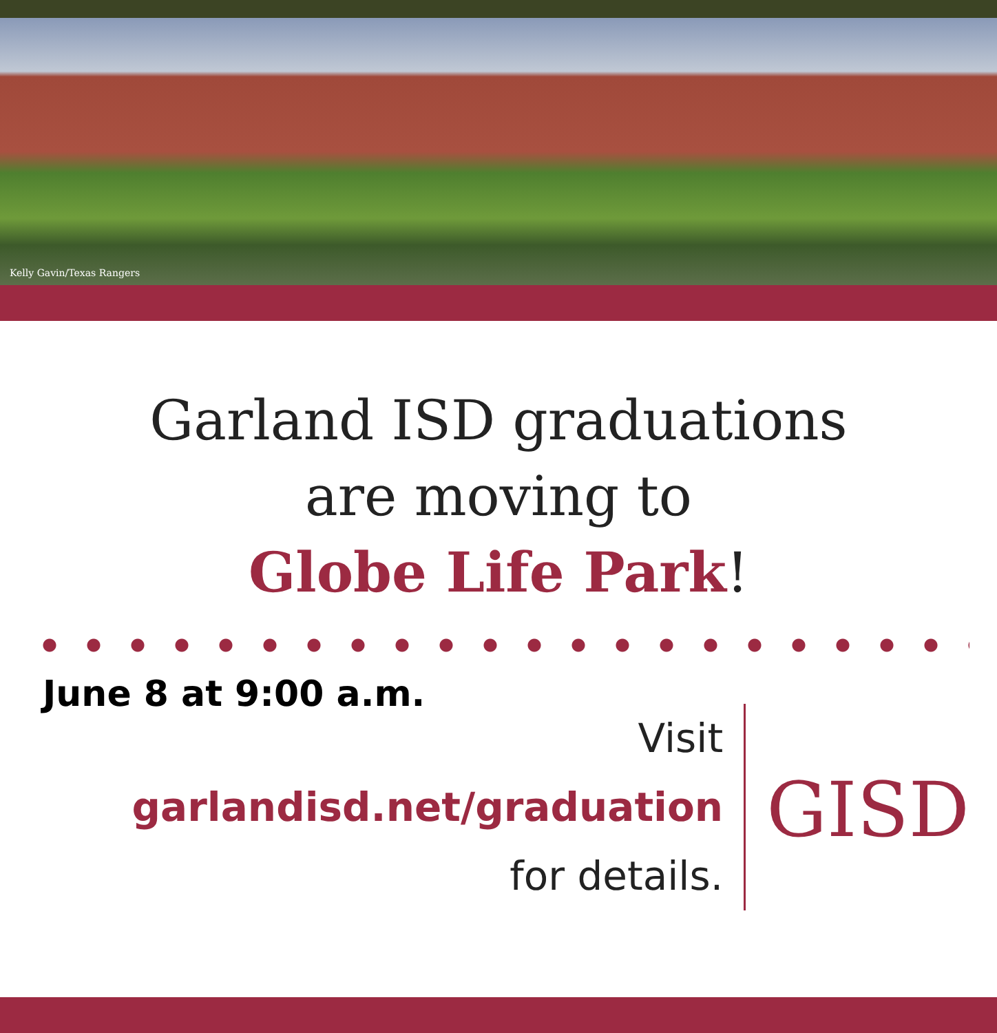Kelly Gavin/Texas Rangers
Garland ISD graduations
are moving to
Globe Life Park!
June 8 at 9:00 a.m.
Visit
garlandisd.net/graduation
for details.
GISD